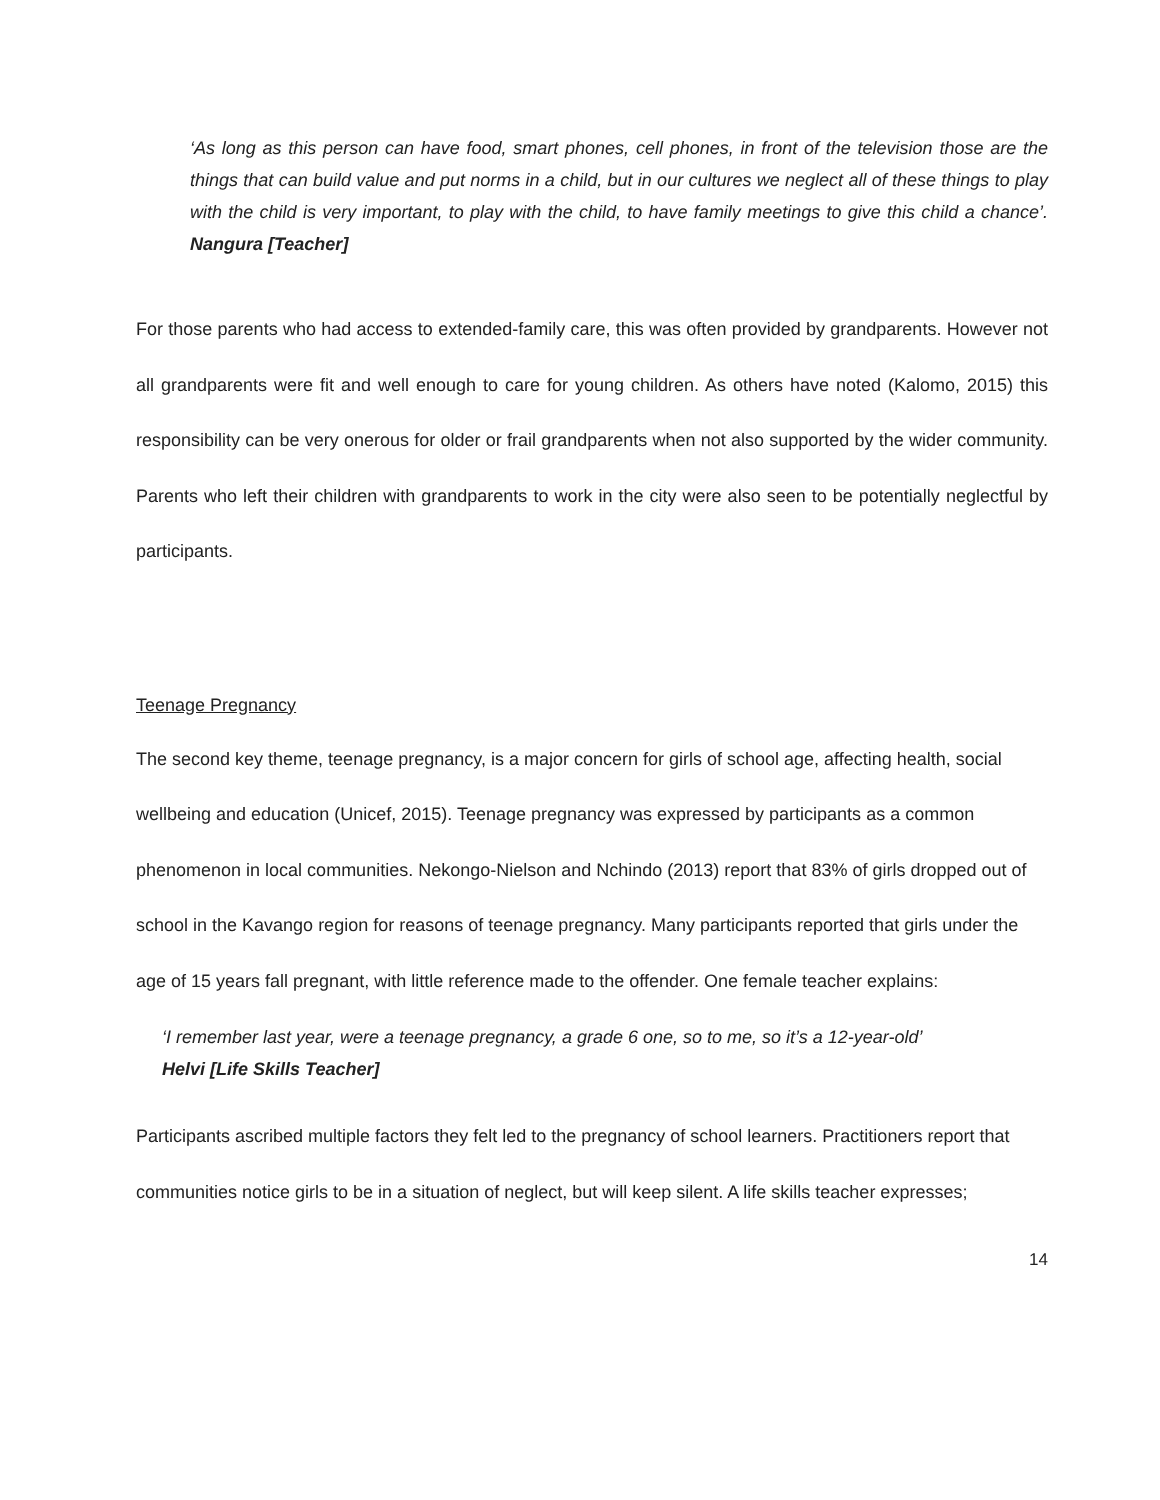‘As long as this person can have food, smart phones, cell phones, in front of the television those are the things that can build value and put norms in a child, but in our cultures we neglect all of these things to play with the child is very important, to play with the child, to have family meetings to give this child a chance’. Nangura [Teacher]
For those parents who had access to extended-family care, this was often provided by grandparents. However not all grandparents were fit and well enough to care for young children. As others have noted (Kalomo, 2015) this responsibility can be very onerous for older or frail grandparents when not also supported by the wider community. Parents who left their children with grandparents to work in the city were also seen to be potentially neglectful by participants.
Teenage Pregnancy
The second key theme, teenage pregnancy, is a major concern for girls of school age, affecting health, social wellbeing and education (Unicef, 2015). Teenage pregnancy was expressed by participants as a common phenomenon in local communities. Nekongo-Nielson and Nchindo (2013) report that 83% of girls dropped out of school in the Kavango region for reasons of teenage pregnancy. Many participants reported that girls under the age of 15 years fall pregnant, with little reference made to the offender. One female teacher explains:
‘I remember last year, were a teenage pregnancy, a grade 6 one, so to me, so it’s a 12-year-old’
Helvi [Life Skills Teacher]
Participants ascribed multiple factors they felt led to the pregnancy of school learners. Practitioners report that communities notice girls to be in a situation of neglect, but will keep silent. A life skills teacher expresses;
14